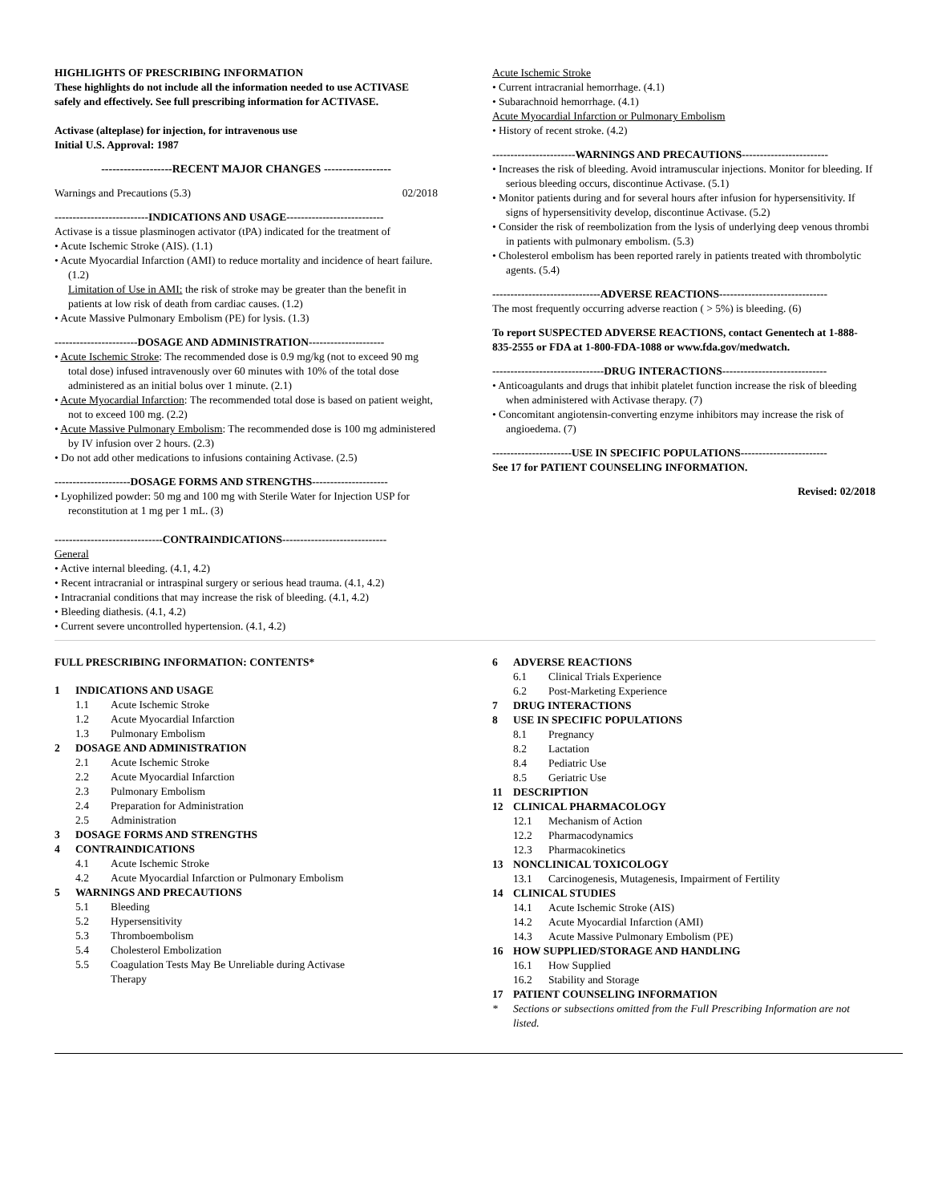HIGHLIGHTS OF PRESCRIBING INFORMATION
These highlights do not include all the information needed to use ACTIVASE safely and effectively. See full prescribing information for ACTIVASE.
Activase (alteplase) for injection, for intravenous use
Initial U.S. Approval: 1987
-------------------RECENT MAJOR CHANGES ------------------
Warnings and Precautions (5.3) 02/2018
--------------------------INDICATIONS AND USAGE---------------------------
Activase is a tissue plasminogen activator (tPA) indicated for the treatment of
• Acute Ischemic Stroke (AIS). (1.1)
• Acute Myocardial Infarction (AMI) to reduce mortality and incidence of heart failure. (1.2)
Limitation of Use in AMI: the risk of stroke may be greater than the benefit in patients at low risk of death from cardiac causes. (1.2)
• Acute Massive Pulmonary Embolism (PE) for lysis. (1.3)
-----------------------DOSAGE AND ADMINISTRATION---------------------
• Acute Ischemic Stroke: The recommended dose is 0.9 mg/kg (not to exceed 90 mg total dose) infused intravenously over 60 minutes with 10% of the total dose administered as an initial bolus over 1 minute. (2.1)
• Acute Myocardial Infarction: The recommended total dose is based on patient weight, not to exceed 100 mg. (2.2)
• Acute Massive Pulmonary Embolism: The recommended dose is 100 mg administered by IV infusion over 2 hours. (2.3)
• Do not add other medications to infusions containing Activase. (2.5)
---------------------DOSAGE FORMS AND STRENGTHS---------------------
• Lyophilized powder: 50 mg and 100 mg with Sterile Water for Injection USP for reconstitution at 1 mg per 1 mL. (3)
------------------------------CONTRAINDICATIONS-----------------------------
General
• Active internal bleeding. (4.1, 4.2)
• Recent intracranial or intraspinal surgery or serious head trauma. (4.1, 4.2)
• Intracranial conditions that may increase the risk of bleeding. (4.1, 4.2)
• Bleeding diathesis. (4.1, 4.2)
• Current severe uncontrolled hypertension. (4.1, 4.2)
Acute Ischemic Stroke
• Current intracranial hemorrhage. (4.1)
• Subarachnoid hemorrhage. (4.1)
Acute Myocardial Infarction or Pulmonary Embolism
• History of recent stroke. (4.2)
-----------------------WARNINGS AND PRECAUTIONS------------------------
• Increases the risk of bleeding. Avoid intramuscular injections. Monitor for bleeding. If serious bleeding occurs, discontinue Activase. (5.1)
• Monitor patients during and for several hours after infusion for hypersensitivity. If signs of hypersensitivity develop, discontinue Activase. (5.2)
• Consider the risk of reembolization from the lysis of underlying deep venous thrombi in patients with pulmonary embolism. (5.3)
• Cholesterol embolism has been reported rarely in patients treated with thrombolytic agents. (5.4)
------------------------------ADVERSE REACTIONS------------------------------
The most frequently occurring adverse reaction ( > 5%) is bleeding. (6)
To report SUSPECTED ADVERSE REACTIONS, contact Genentech at 1-888-835-2555 or FDA at 1-800-FDA-1088 or www.fda.gov/medwatch.
-------------------------------DRUG INTERACTIONS-----------------------------
• Anticoagulants and drugs that inhibit platelet function increase the risk of bleeding when administered with Activase therapy. (7)
• Concomitant angiotensin-converting enzyme inhibitors may increase the risk of angioedema. (7)
----------------------USE IN SPECIFIC POPULATIONS------------------------
See 17 for PATIENT COUNSELING INFORMATION.
Revised: 02/2018
FULL PRESCRIBING INFORMATION: CONTENTS*
1 INDICATIONS AND USAGE
1.1 Acute Ischemic Stroke
1.2 Acute Myocardial Infarction
1.3 Pulmonary Embolism
2 DOSAGE AND ADMINISTRATION
2.1 Acute Ischemic Stroke
2.2 Acute Myocardial Infarction
2.3 Pulmonary Embolism
2.4 Preparation for Administration
2.5 Administration
3 DOSAGE FORMS AND STRENGTHS
4 CONTRAINDICATIONS
4.1 Acute Ischemic Stroke
4.2 Acute Myocardial Infarction or Pulmonary Embolism
5 WARNINGS AND PRECAUTIONS
5.1 Bleeding
5.2 Hypersensitivity
5.3 Thromboembolism
5.4 Cholesterol Embolization
5.5 Coagulation Tests May Be Unreliable during Activase
Therapy
6 ADVERSE REACTIONS
6.1 Clinical Trials Experience
6.2 Post-Marketing Experience
7 DRUG INTERACTIONS
8 USE IN SPECIFIC POPULATIONS
8.1 Pregnancy
8.2 Lactation
8.4 Pediatric Use
8.5 Geriatric Use
11 DESCRIPTION
12 CLINICAL PHARMACOLOGY
12.1 Mechanism of Action
12.2 Pharmacodynamics
12.3 Pharmacokinetics
13 NONCLINICAL TOXICOLOGY
13.1 Carcinogenesis, Mutagenesis, Impairment of Fertility
14 CLINICAL STUDIES
14.1 Acute Ischemic Stroke (AIS)
14.2 Acute Myocardial Infarction (AMI)
14.3 Acute Massive Pulmonary Embolism (PE)
16 HOW SUPPLIED/STORAGE AND HANDLING
16.1 How Supplied
16.2 Stability and Storage
17 PATIENT COUNSELING INFORMATION
* Sections or subsections omitted from the Full Prescribing Information are not listed.